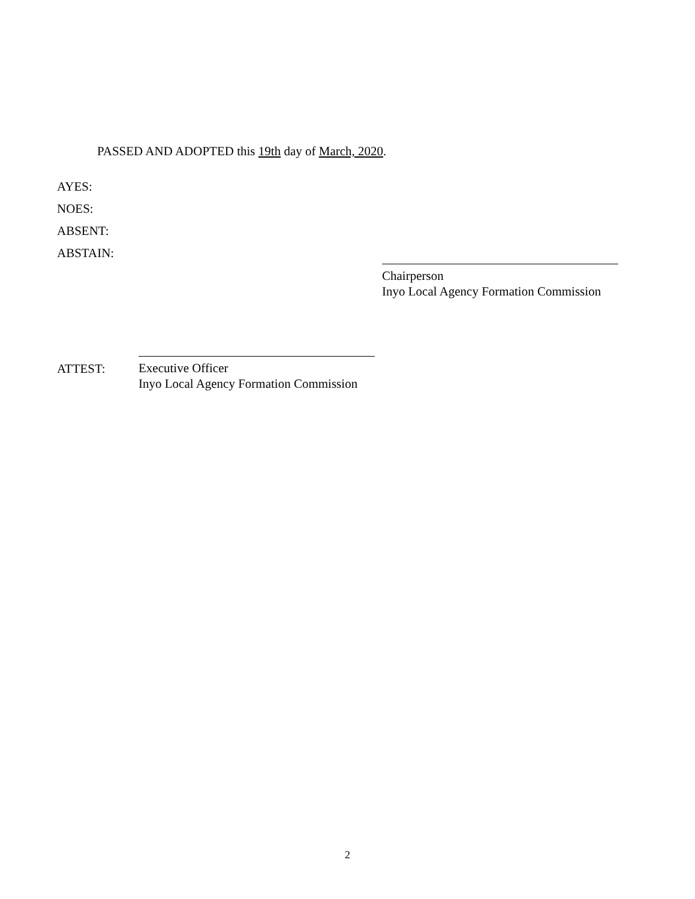PASSED AND ADOPTED this 19th day of March, 2020.
AYES:
NOES:
ABSENT:
ABSTAIN:
Chairperson
Inyo Local Agency Formation Commission
ATTEST:
Executive Officer
Inyo Local Agency Formation Commission
2